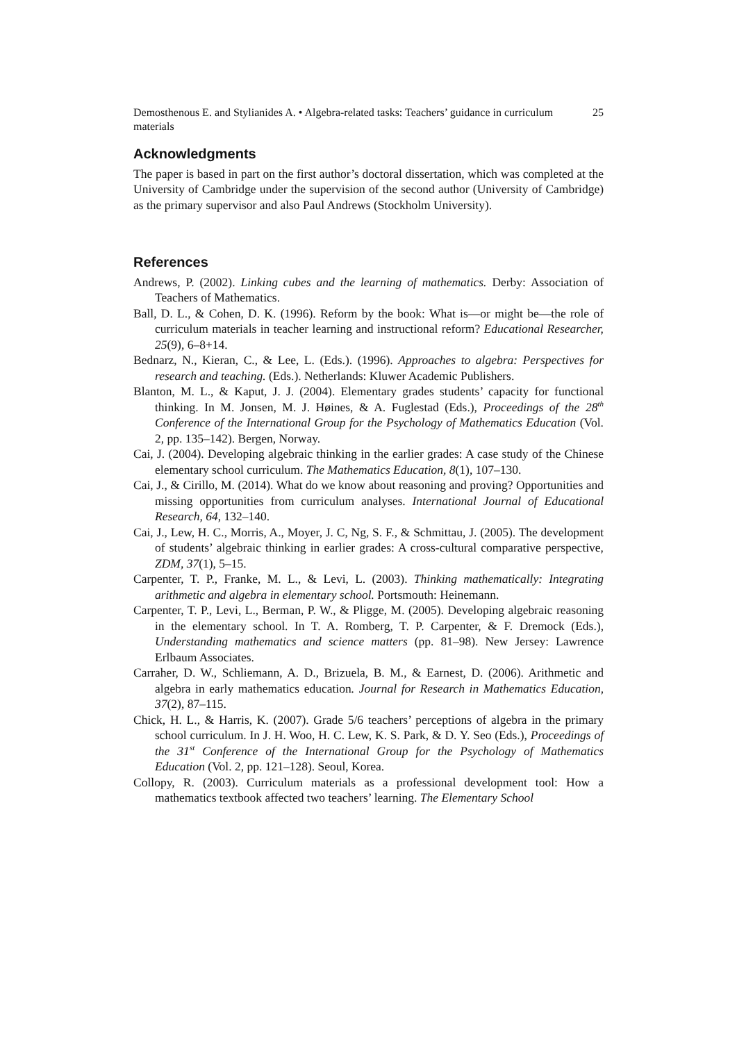Demosthenous E. and Stylianides A. • Algebra-related tasks: Teachers’ guidance in curriculum materials 25
Acknowledgments
The paper is based in part on the first author’s doctoral dissertation, which was completed at the University of Cambridge under the supervision of the second author (University of Cambridge) as the primary supervisor and also Paul Andrews (Stockholm University).
References
Andrews, P. (2002). Linking cubes and the learning of mathematics. Derby: Association of Teachers of Mathematics.
Ball, D. L., & Cohen, D. K. (1996). Reform by the book: What is—or might be—the role of curriculum materials in teacher learning and instructional reform? Educational Researcher, 25(9), 6–8+14.
Bednarz, N., Kieran, C., & Lee, L. (Eds.). (1996). Approaches to algebra: Perspectives for research and teaching. (Eds.). Netherlands: Kluwer Academic Publishers.
Blanton, M. L., & Kaput, J. J. (2004). Elementary grades students’ capacity for functional thinking. In M. Jonsen, M. J. Høines, & A. Fuglestad (Eds.), Proceedings of the 28<sup>th</sup> Conference of the International Group for the Psychology of Mathematics Education (Vol. 2, pp. 135–142). Bergen, Norway.
Cai, J. (2004). Developing algebraic thinking in the earlier grades: A case study of the Chinese elementary school curriculum. The Mathematics Education, 8(1), 107–130.
Cai, J., & Cirillo, M. (2014). What do we know about reasoning and proving? Opportunities and missing opportunities from curriculum analyses. International Journal of Educational Research, 64, 132–140.
Cai, J., Lew, H. C., Morris, A., Moyer, J. C, Ng, S. F., & Schmittau, J. (2005). The development of students’ algebraic thinking in earlier grades: A cross-cultural comparative perspective, ZDM, 37(1), 5–15.
Carpenter, T. P., Franke, M. L., & Levi, L. (2003). Thinking mathematically: Integrating arithmetic and algebra in elementary school. Portsmouth: Heinemann.
Carpenter, T. P., Levi, L., Berman, P. W., & Pligge, M. (2005). Developing algebraic reasoning in the elementary school. In T. A. Romberg, T. P. Carpenter, & F. Dremock (Eds.), Understanding mathematics and science matters (pp. 81–98). New Jersey: Lawrence Erlbaum Associates.
Carraher, D. W., Schliemann, A. D., Brizuela, B. M., & Earnest, D. (2006). Arithmetic and algebra in early mathematics education. Journal for Research in Mathematics Education, 37(2), 87–115.
Chick, H. L., & Harris, K. (2007). Grade 5/6 teachers’ perceptions of algebra in the primary school curriculum. In J. H. Woo, H. C. Lew, K. S. Park, & D. Y. Seo (Eds.), Proceedings of the 31<sup>st</sup> Conference of the International Group for the Psychology of Mathematics Education (Vol. 2, pp. 121–128). Seoul, Korea.
Collopy, R. (2003). Curriculum materials as a professional development tool: How a mathematics textbook affected two teachers’ learning. The Elementary School